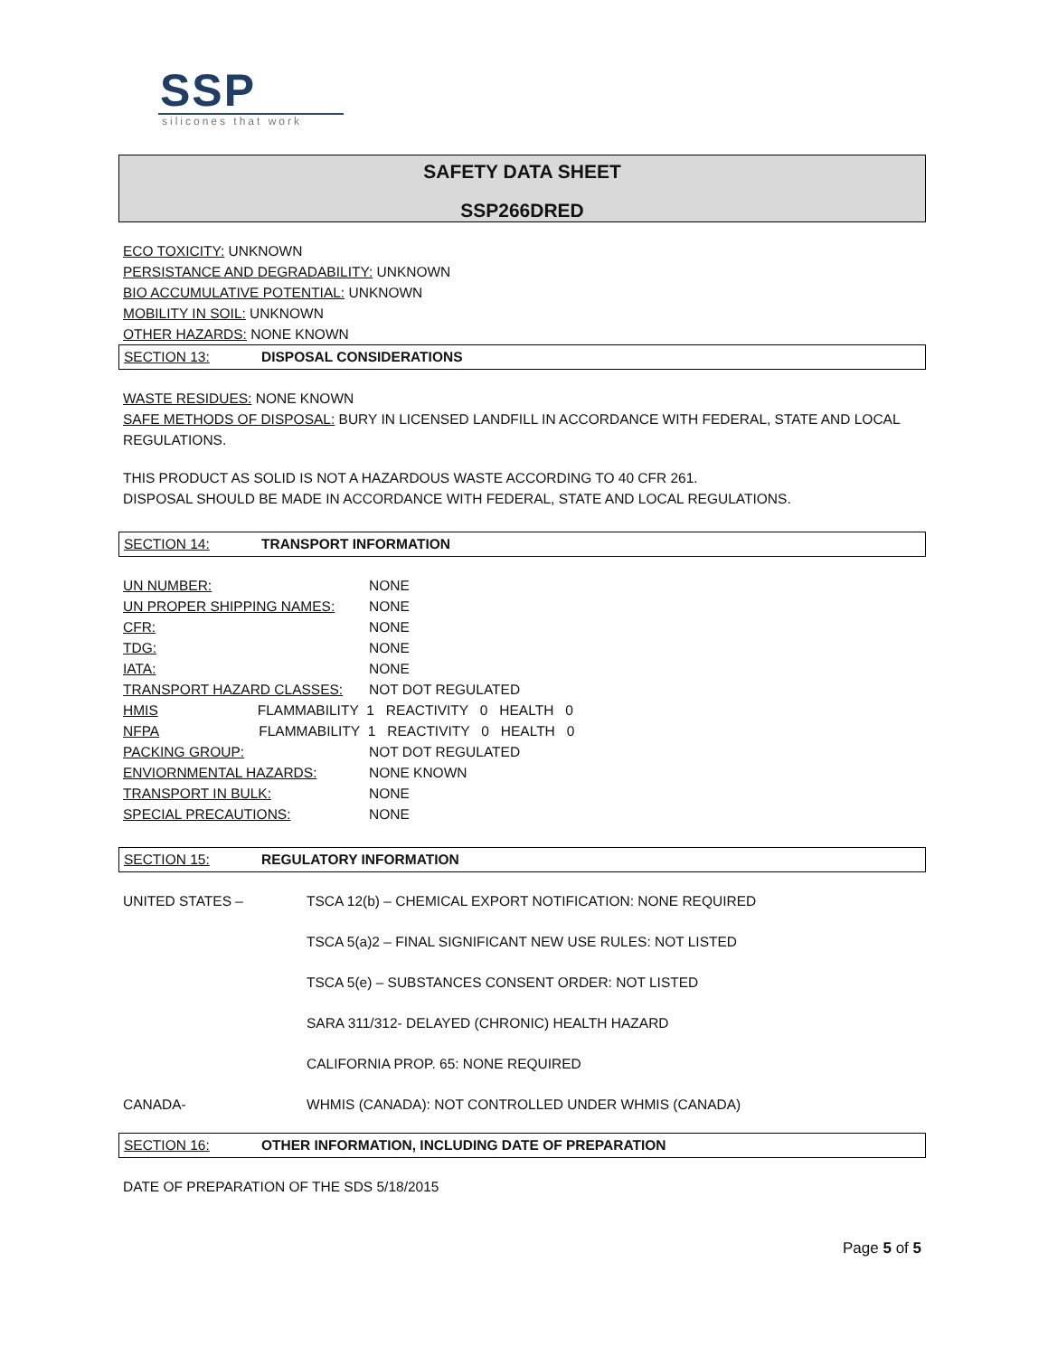SSP
silicones that work
SAFETY DATA SHEET
SSP266DRED
ECO TOXICITY: UNKNOWN
PERSISTANCE AND DEGRADABILITY: UNKNOWN
BIO ACCUMULATIVE POTENTIAL: UNKNOWN
MOBILITY IN SOIL: UNKNOWN
OTHER HAZARDS: NONE KNOWN
SECTION 13: DISPOSAL CONSIDERATIONS
WASTE RESIDUES: NONE KNOWN
SAFE METHODS OF DISPOSAL: BURY IN LICENSED LANDFILL IN ACCORDANCE WITH FEDERAL, STATE AND LOCAL REGULATIONS.
THIS PRODUCT AS SOLID IS NOT A HAZARDOUS WASTE ACCORDING TO 40 CFR 261.
DISPOSAL SHOULD BE MADE IN ACCORDANCE WITH FEDERAL, STATE AND LOCAL REGULATIONS.
SECTION 14: TRANSPORT INFORMATION
| UN NUMBER: | NONE |
| UN PROPER SHIPPING NAMES: | NONE |
| CFR: | NONE |
| TDG: | NONE |
| IATA: | NONE |
| TRANSPORT HAZARD CLASSES: | NOT DOT REGULATED |
| HMIS FLAMMABILITY 1 REACTIVITY 0 HEALTH 0 | |
| NFPA FLAMMABILITY 1 REACTIVITY 0 HEALTH 0 | |
| PACKING GROUP: | NOT DOT REGULATED |
| ENVIORNMENTAL HAZARDS: | NONE KNOWN |
| TRANSPORT IN BULK: | NONE |
| SPECIAL PRECAUTIONS: | NONE |
SECTION 15: REGULATORY INFORMATION
| UNITED STATES – | TSCA 12(b) – CHEMICAL EXPORT NOTIFICATION: NONE REQUIRED |
| | TSCA 5(a)2 – FINAL SIGNIFICANT NEW USE RULES: NOT LISTED |
| | TSCA 5(e) – SUBSTANCES CONSENT ORDER: NOT LISTED |
| | SARA 311/312- DELAYED (CHRONIC) HEALTH HAZARD |
| | CALIFORNIA PROP. 65: NONE REQUIRED |
| CANADA- | WHMIS (CANADA): NOT CONTROLLED UNDER WHMIS (CANADA) |
SECTION 16: OTHER INFORMATION, INCLUDING DATE OF PREPARATION
DATE OF PREPARATION OF THE SDS 5/18/2015
Page 5 of 5